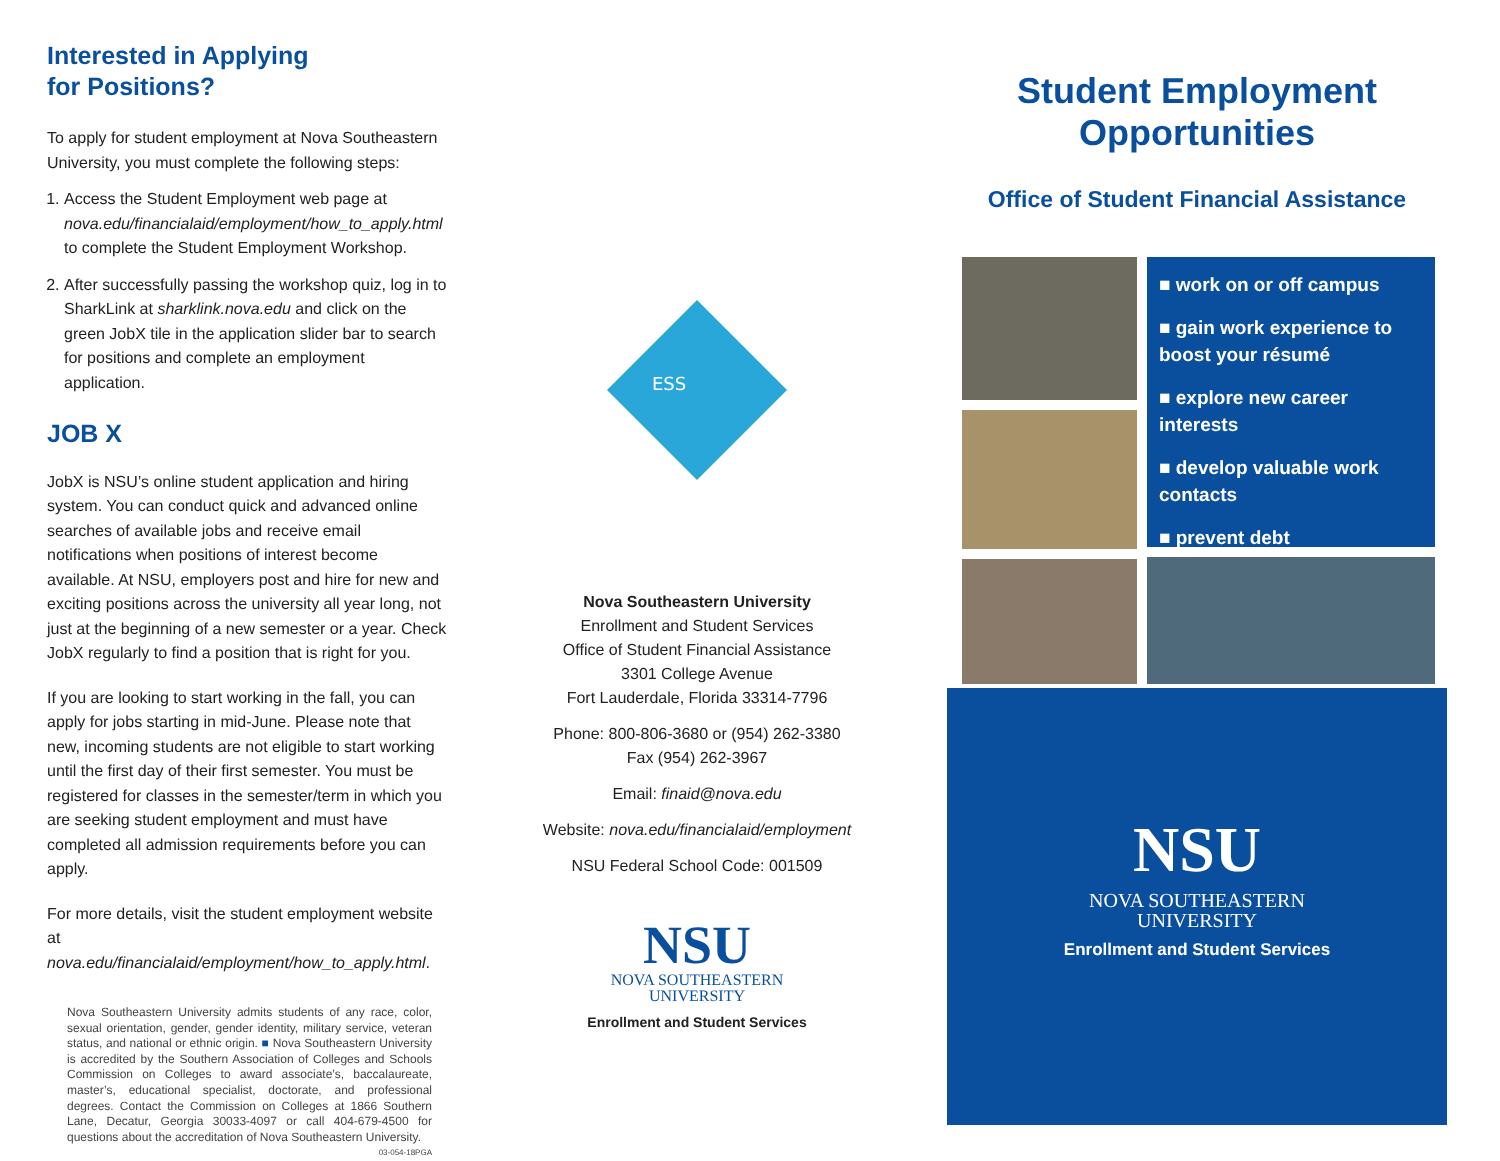Interested in Applying
for Positions?
To apply for student employment at Nova Southeastern University, you must complete the following steps:
1. Access the Student Employment web page at nova.edu/financialaid/employment/how_to_apply.html to complete the Student Employment Workshop.
2. After successfully passing the workshop quiz, log in to SharkLink at sharklink.nova.edu and click on the green JobX tile in the application slider bar to search for positions and complete an employment application.
JOB X
JobX is NSU’s online student application and hiring system. You can conduct quick and advanced online searches of available jobs and receive email notifications when positions of interest become available. At NSU, employers post and hire for new and exciting positions across the university all year long, not just at the beginning of a new semester or a year. Check JobX regularly to find a position that is right for you.
If you are looking to start working in the fall, you can apply for jobs starting in mid-June. Please note that new, incoming students are not eligible to start working until the first day of their first semester. You must be registered for classes in the semester/term in which you are seeking student employment and must have completed all admission requirements before you can apply.
For more details, visit the student employment website at nova.edu/financialaid/employment/how_to_apply.html.
Nova Southeastern University admits students of any race, color, sexual orientation, gender, gender identity, military service, veteran status, and national or ethnic origin. ■ Nova Southeastern University is accredited by the Southern Association of Colleges and Schools Commission on Colleges to award associate’s, baccalaureate, master’s, educational specialist, doctorate, and professional degrees. Contact the Commission on Colleges at 1866 Southern Lane, Decatur, Georgia 30033-4097 or call 404-679-4500 for questions about the accreditation of Nova Southeastern University. 03-054-18PGA
ESS
Nova Southeastern University
Enrollment and Student Services
Office of Student Financial Assistance
3301 College Avenue
Fort Lauderdale, Florida 33314-7796
Phone: 800-806-3680 or (954) 262-3380
Fax (954) 262-3967
Email: finaid@nova.edu
Website: nova.edu/financialaid/employment
NSU Federal School Code: 001509
NSU
NOVA SOUTHEASTERN
UNIVERSITY
Enrollment and Student Services
Student Employment
Opportunities
Office of Student Financial Assistance
■ work on or off campus
■ gain work experience to boost your résumé
■ explore new career interests
■ develop valuable work contacts
■ prevent debt
NSU
NOVA SOUTHEASTERN
UNIVERSITY
Enrollment and Student Services